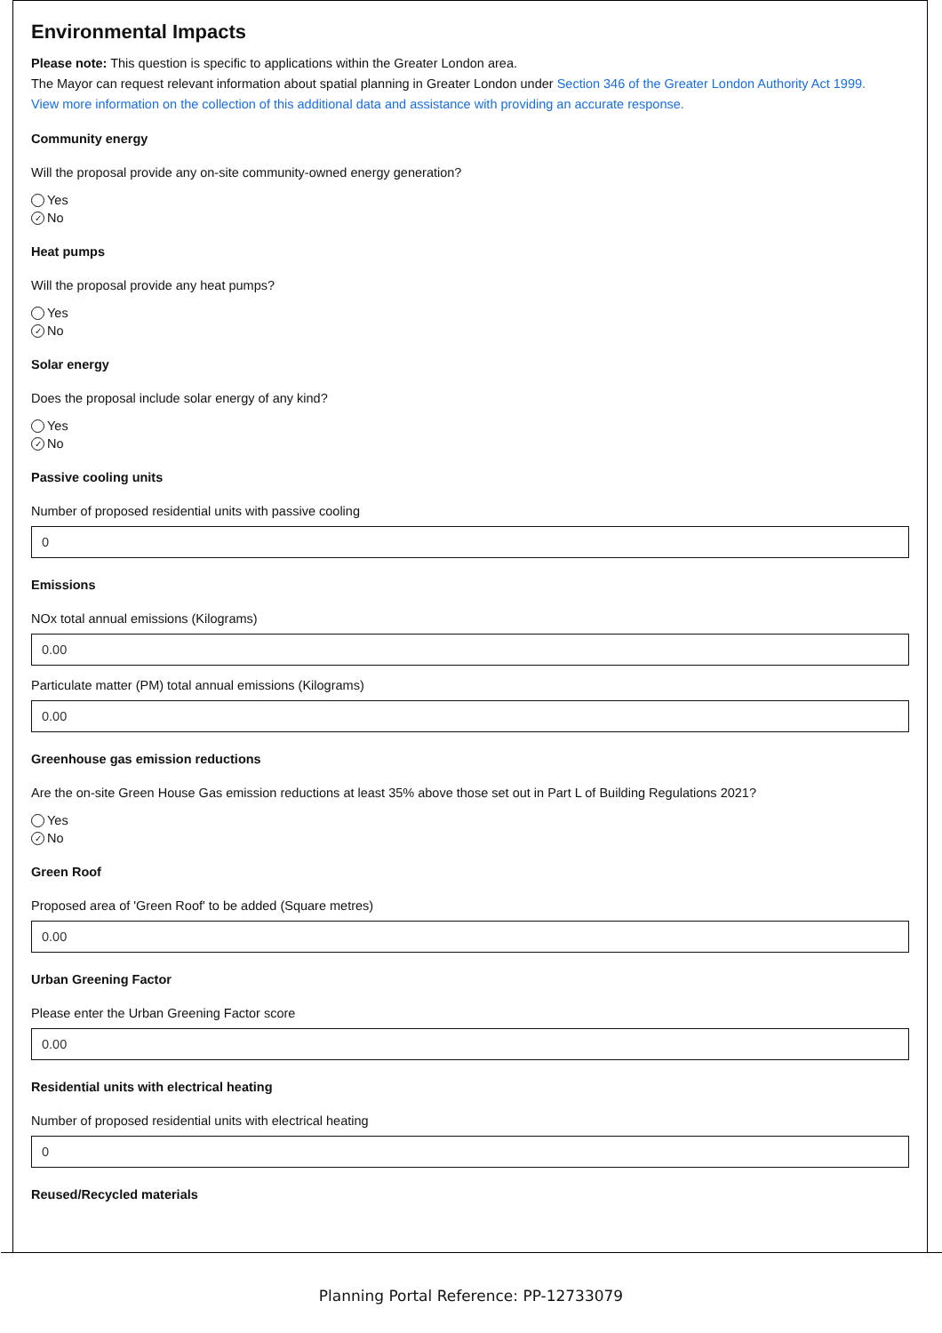Environmental Impacts
Please note: This question is specific to applications within the Greater London area.
The Mayor can request relevant information about spatial planning in Greater London under Section 346 of the Greater London Authority Act 1999.
View more information on the collection of this additional data and assistance with providing an accurate response.
Community energy
Will the proposal provide any on-site community-owned energy generation?
Yes
✓ No
Heat pumps
Will the proposal provide any heat pumps?
Yes
✓ No
Solar energy
Does the proposal include solar energy of any kind?
Yes
✓ No
Passive cooling units
Number of proposed residential units with passive cooling
0
Emissions
NOx total annual emissions (Kilograms)
0.00
Particulate matter (PM) total annual emissions (Kilograms)
0.00
Greenhouse gas emission reductions
Are the on-site Green House Gas emission reductions at least 35% above those set out in Part L of Building Regulations 2021?
Yes
✓ No
Green Roof
Proposed area of 'Green Roof' to be added (Square metres)
0.00
Urban Greening Factor
Please enter the Urban Greening Factor score
0.00
Residential units with electrical heating
Number of proposed residential units with electrical heating
0
Reused/Recycled materials
Planning Portal Reference: PP-12733079